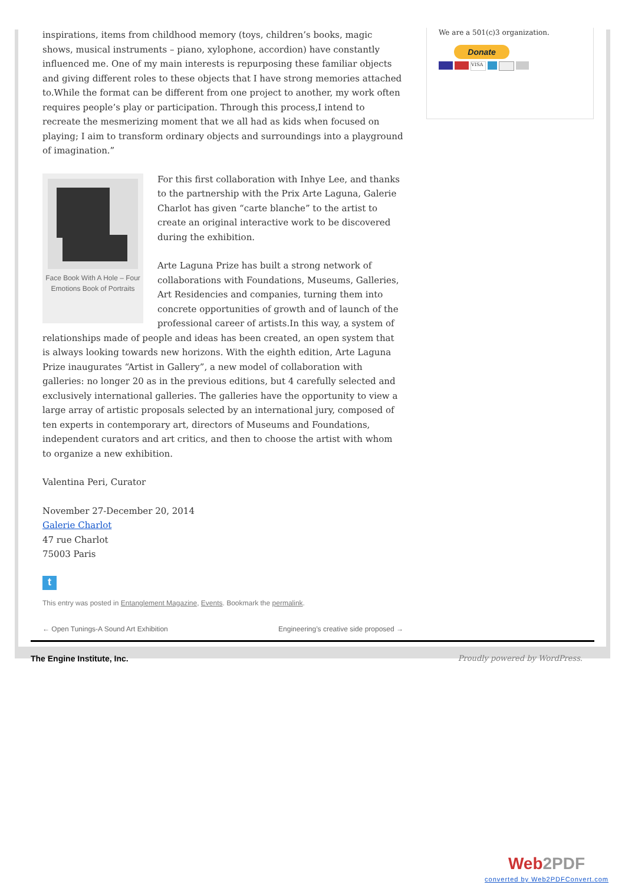inspirations, items from childhood memory (toys, children’s books, magic shows, musical instruments – piano, xylophone, accordion) have constantly influenced me. One of my main interests is repurposing these familiar objects and giving different roles to these objects that I have strong memories attached to.While the format can be different from one project to another, my work often requires people’s play or participation. Through this process,I intend to recreate the mesmerizing moment that we all had as kids when focused on playing; I aim to transform ordinary objects and surroundings into a playground of imagination.”
Face Book With A Hole – Four Emotions Book of Portraits
For this first collaboration with Inhye Lee, and thanks to the partnership with the Prix Arte Laguna, Galerie Charlot has given “carte blanche” to the artist to create an original interactive work to be discovered during the exhibition.
Arte Laguna Prize has built a strong network of collaborations with Foundations, Museums, Galleries, Art Residencies and companies, turning them into concrete opportunities of growth and of launch of the professional career of artists.In this way, a system of relationships made of people and ideas has been created, an open system that is always looking towards new horizons. With the eighth edition, Arte Laguna Prize inaugurates “Artist in Gallery”, a new model of collaboration with galleries: no longer 20 as in the previous editions, but 4 carefully selected and exclusively international galleries. The galleries have the opportunity to view a large array of artistic proposals selected by an international jury, composed of ten experts in contemporary art, directors of Museums and Foundations, independent curators and art critics, and then to choose the artist with whom to organize a new exhibition.
Valentina Peri, Curator
November 27-December 20, 2014
Galerie Charlot
47 rue Charlot
75003 Paris
t
This entry was posted in Entanglement Magazine, Events. Bookmark the permalink.
← Open Tunings-A Sound Art Exhibition Engineering’s creative side proposed →
We are a 501(c)3 organization.
Donate
VISA
The Engine Institute, Inc. Proudly powered by WordPress.
Web2PDF
converted by Web2PDFConvert.com